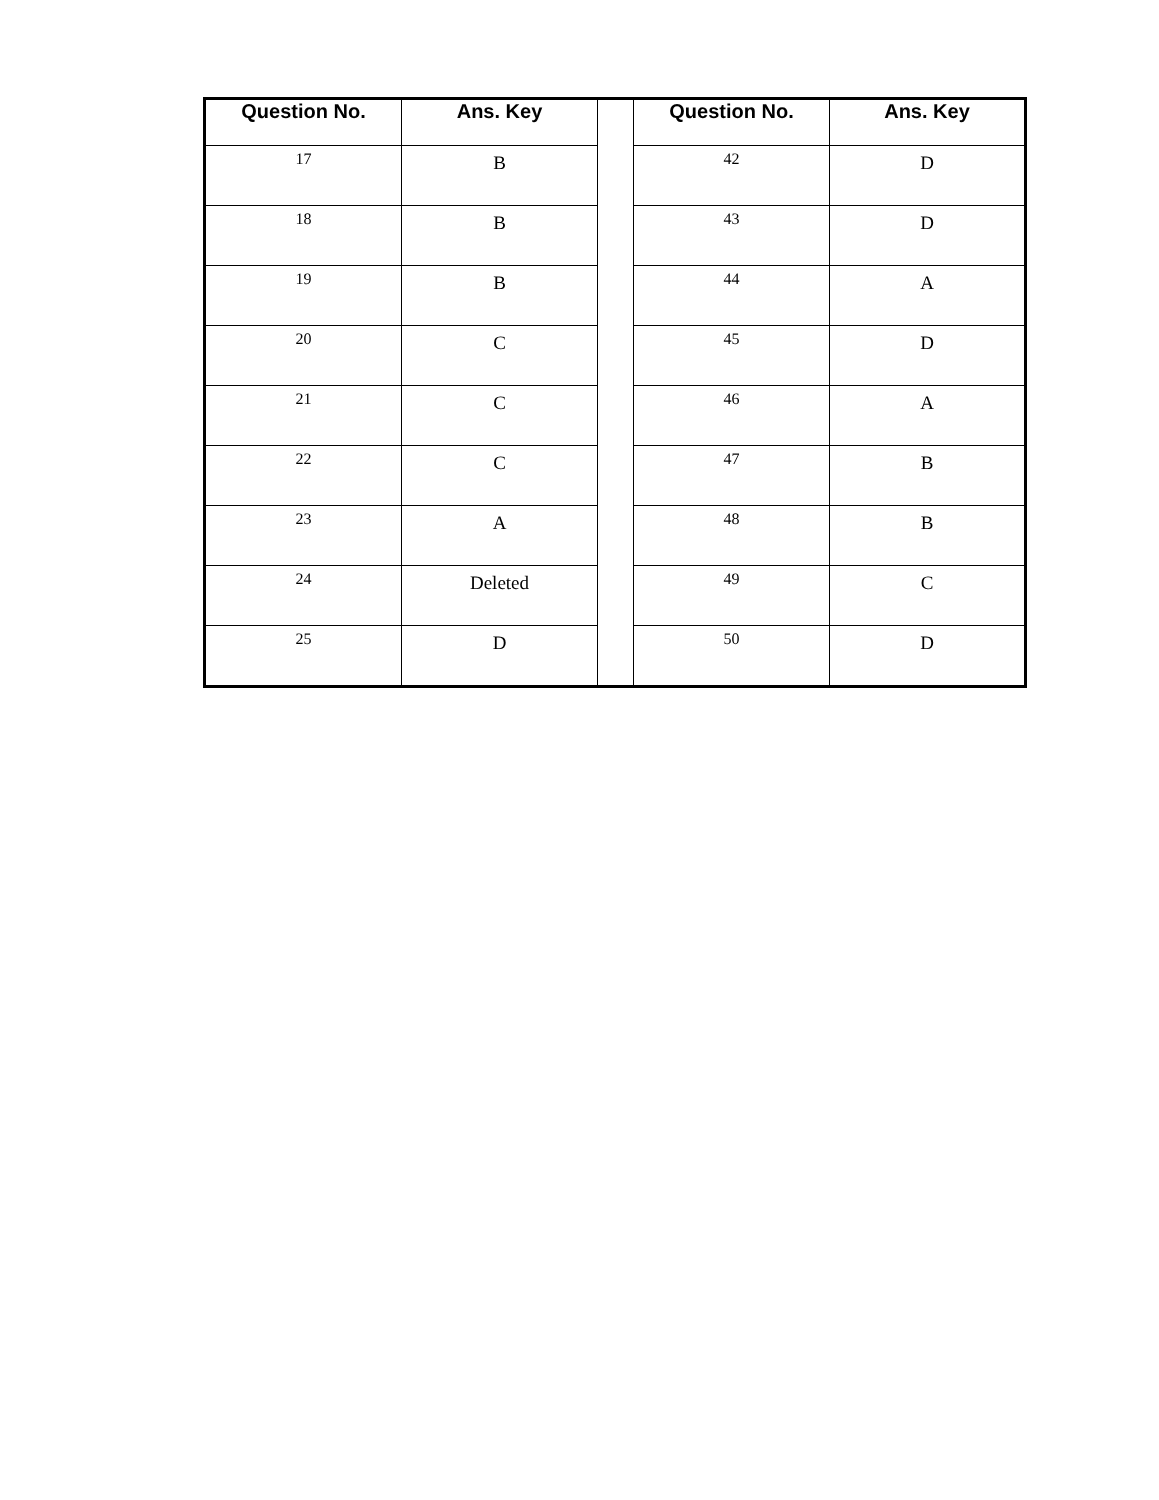| Question No. | Ans. Key | | Question No. | Ans. Key |
| 17 | B | | 42 | D |
| 18 | B | | 43 | D |
| 19 | B | | 44 | A |
| 20 | C | | 45 | D |
| 21 | C | | 46 | A |
| 22 | C | | 47 | B |
| 23 | A | | 48 | B |
| 24 | Deleted | | 49 | C |
| 25 | D | | 50 | D |